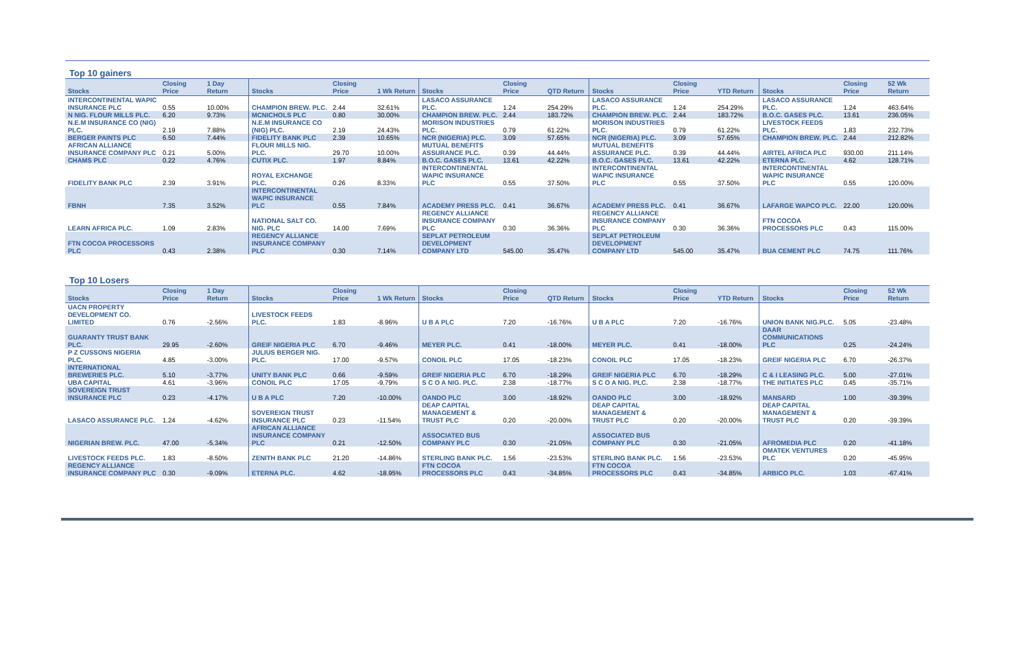Top 10 gainers
| Stocks | Closing Price | 1 Day Return | Stocks | Closing Price | 1 Wk Return | Stocks | Closing Price | QTD Return | Stocks | Closing Price | YTD Return | Stocks | Closing Price | 52 Wk Return |
| --- | --- | --- | --- | --- | --- | --- | --- | --- | --- | --- | --- | --- | --- | --- |
| INTERCONTINENTAL WAPIC INSURANCE PLC | 0.55 | 10.00% | CHAMPION BREW. PLC. | 2.44 | 32.61% | LASACO ASSURANCE PLC. | 1.24 | 254.29% | LASACO ASSURANCE PLC. | 1.24 | 254.29% | LASACO ASSURANCE PLC. | 1.24 | 463.64% |
| N NIG. FLOUR MILLS PLC. | 6.20 | 9.73% | MCNICHOLS PLC | 0.80 | 30.00% | CHAMPION BREW. PLC. | 2.44 | 183.72% | CHAMPION BREW. PLC. | 2.44 | 183.72% | B.O.C. GASES PLC. | 13.61 | 236.05% |
| N.E.M INSURANCE CO (NIG) PLC. | 2.19 | 7.88% | N.E.M INSURANCE CO (NIG) PLC. | 2.19 | 24.43% | MORISON INDUSTRIES PLC. | 0.79 | 61.22% | MORISON INDUSTRIES PLC. | 0.79 | 61.22% | LIVESTOCK FEEDS PLC. | 1.83 | 232.73% |
| BERGER PAINTS PLC | 6.50 | 7.44% | FIDELITY BANK PLC | 2.39 | 10.65% | NCR (NIGERIA) PLC. | 3.09 | 57.65% | NCR (NIGERIA) PLC. | 3.09 | 57.65% | CHAMPION BREW. PLC. | 2.44 | 212.82% |
| AFRICAN ALLIANCE INSURANCE COMPANY PLC | 0.21 | 5.00% | FLOUR MILLS NIG. PLC. | 29.70 | 10.00% | MUTUAL BENEFITS ASSURANCE PLC. | 0.39 | 44.44% | MUTUAL BENEFITS ASSURANCE PLC. | 0.39 | 44.44% | AIRTEL AFRICA PLC | 930.00 | 211.14% |
| CHAMS PLC | 0.22 | 4.76% | CUTIX PLC. | 1.97 | 8.84% | B.O.C. GASES PLC. | 13.61 | 42.22% | B.O.C. GASES PLC. | 13.61 | 42.22% | ETERNA PLC. | 4.62 | 128.71% |
| FIDELITY BANK PLC | 2.39 | 3.91% | ROYAL EXCHANGE PLC. | 0.26 | 8.33% | INTERCONTINENTAL WAPIC INSURANCE PLC | 0.55 | 37.50% | INTERCONTINENTAL WAPIC INSURANCE PLC | 0.55 | 37.50% | INTERCONTINENTAL WAPIC INSURANCE PLC | 0.55 | 120.00% |
| FBNH | 7.35 | 3.52% | INTERCONTINENTAL WAPIC INSURANCE PLC | 0.55 | 7.84% | ACADEMY PRESS PLC. | 0.41 | 36.67% | ACADEMY PRESS PLC. | 0.41 | 36.67% | LAFARGE WAPCO PLC. | 22.00 | 120.00% |
| LEARN AFRICA PLC. | 1.09 | 2.83% | NATIONAL SALT CO. NIG. PLC | 14.00 | 7.69% | REGENCY ALLIANCE INSURANCE COMPANY PLC | 0.30 | 36.36% | REGENCY ALLIANCE INSURANCE COMPANY PLC | 0.30 | 36.36% | FTN COCOA PROCESSORS PLC | 0.43 | 115.00% |
| FTN COCOA PROCESSORS PLC | 0.43 | 2.38% | REGENCY ALLIANCE INSURANCE COMPANY PLC | 0.30 | 7.14% | SEPLAT PETROLEUM DEVELOPMENT COMPANY LTD | 545.00 | 35.47% | SEPLAT PETROLEUM DEVELOPMENT COMPANY LTD | 545.00 | 35.47% | BUA CEMENT PLC | 74.75 | 111.76% |
Top 10 Losers
| Stocks | Closing Price | 1 Day Return | Stocks | Closing Price | 1 Wk Return | Stocks | Closing Price | QTD Return | Stocks | Closing Price | YTD Return | Stocks | Closing Price | 52 Wk Return |
| --- | --- | --- | --- | --- | --- | --- | --- | --- | --- | --- | --- | --- | --- | --- |
| UACN PROPERTY DEVELOPMENT CO. LIMITED | 0.76 | -2.56% | LIVESTOCK FEEDS PLC. | 1.83 | -8.96% | U B A PLC | 7.20 | -16.76% | U B A PLC | 7.20 | -16.76% | UNION BANK NIG.PLC. | 5.05 | -23.48% |
| GUARANTY TRUST BANK PLC. | 29.95 | -2.60% | GREIF NIGERIA PLC | 6.70 | -9.46% | MEYER PLC. | 0.41 | -18.00% | MEYER PLC. | 0.41 | -18.00% | DAAR COMMUNICATIONS PLC | 0.25 | -24.24% |
| P Z CUSSONS NIGERIA PLC. | 4.85 | -3.00% | JULIUS BERGER NIG. PLC. | 17.00 | -9.57% | CONOIL PLC | 17.05 | -18.23% | CONOIL PLC | 17.05 | -18.23% | GREIF NIGERIA PLC | 6.70 | -26.37% |
| INTERNATIONAL BREWERIES PLC. | 5.10 | -3.77% | UNITY BANK PLC | 0.66 | -9.59% | GREIF NIGERIA PLC | 6.70 | -18.29% | GREIF NIGERIA PLC | 6.70 | -18.29% | C & I LEASING PLC. | 5.00 | -27.01% |
| UBA CAPITAL | 4.61 | -3.96% | CONOIL PLC | 17.05 | -9.79% | S C O A NIG. PLC. | 2.38 | -18.77% | S C O A NIG. PLC. | 2.38 | -18.77% | THE INITIATES PLC | 0.45 | -35.71% |
| SOVEREIGN TRUST INSURANCE PLC | 0.23 | -4.17% | U B A PLC | 7.20 | -10.00% | OANDO PLC | 3.00 | -18.92% | OANDO PLC | 3.00 | -18.92% | MANSARD | 1.00 | -39.39% |
| LASACO ASSURANCE PLC. | 1.24 | -4.62% | SOVEREIGN TRUST INSURANCE PLC | 0.23 | -11.54% | DEAP CAPITAL MANAGEMENT & TRUST PLC | 0.20 | -20.00% | DEAP CAPITAL MANAGEMENT & TRUST PLC | 0.20 | -20.00% | DEAP CAPITAL MANAGEMENT & TRUST PLC | 0.20 | -39.39% |
| NIGERIAN BREW. PLC. | 47.00 | -5.34% | AFRICAN ALLIANCE INSURANCE COMPANY PLC | 0.21 | -12.50% | ASSOCIATED BUS COMPANY PLC | 0.30 | -21.05% | ASSOCIATED BUS COMPANY PLC | 0.30 | -21.05% | AFROMEDIA PLC | 0.20 | -41.18% |
| LIVESTOCK FEEDS PLC. | 1.83 | -8.50% | ZENITH BANK PLC | 21.20 | -14.86% | STERLING BANK PLC. | 1.56 | -23.53% | STERLING BANK PLC. | 1.56 | -23.53% | OMATEK VENTURES PLC | 0.20 | -45.95% |
| REGENCY ALLIANCE INSURANCE COMPANY PLC | 0.30 | -9.09% | ETERNA PLC. | 4.62 | -18.95% | FTN COCOA PROCESSORS PLC | 0.43 | -34.85% | FTN COCOA PROCESSORS PLC | 0.43 | -34.85% | ARBICO PLC. | 1.03 | -67.41% |